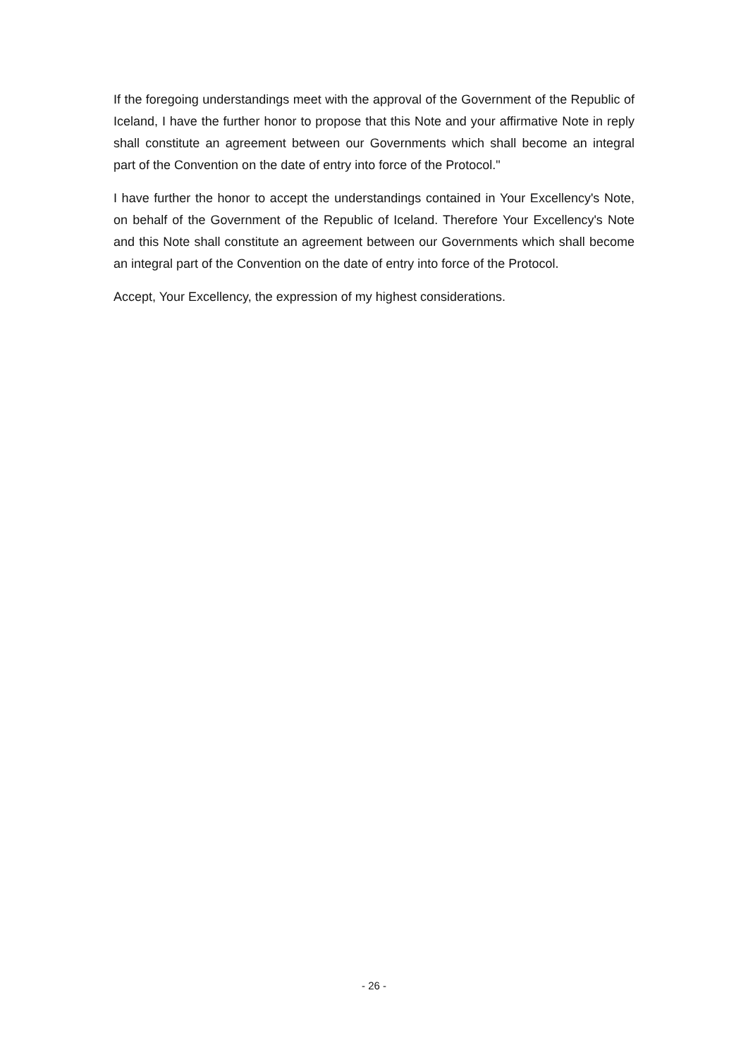If the foregoing understandings meet with the approval of the Government of the Republic of Iceland, I have the further honor to propose that this Note and your affirmative Note in reply shall constitute an agreement between our Governments which shall become an integral part of the Convention on the date of entry into force of the Protocol."
I have further the honor to accept the understandings contained in Your Excellency's Note, on behalf of the Government of the Republic of Iceland. Therefore Your Excellency's Note and this Note shall constitute an agreement between our Governments which shall become an integral part of the Convention on the date of entry into force of the Protocol.
Accept, Your Excellency, the expression of my highest considerations.
- 26 -